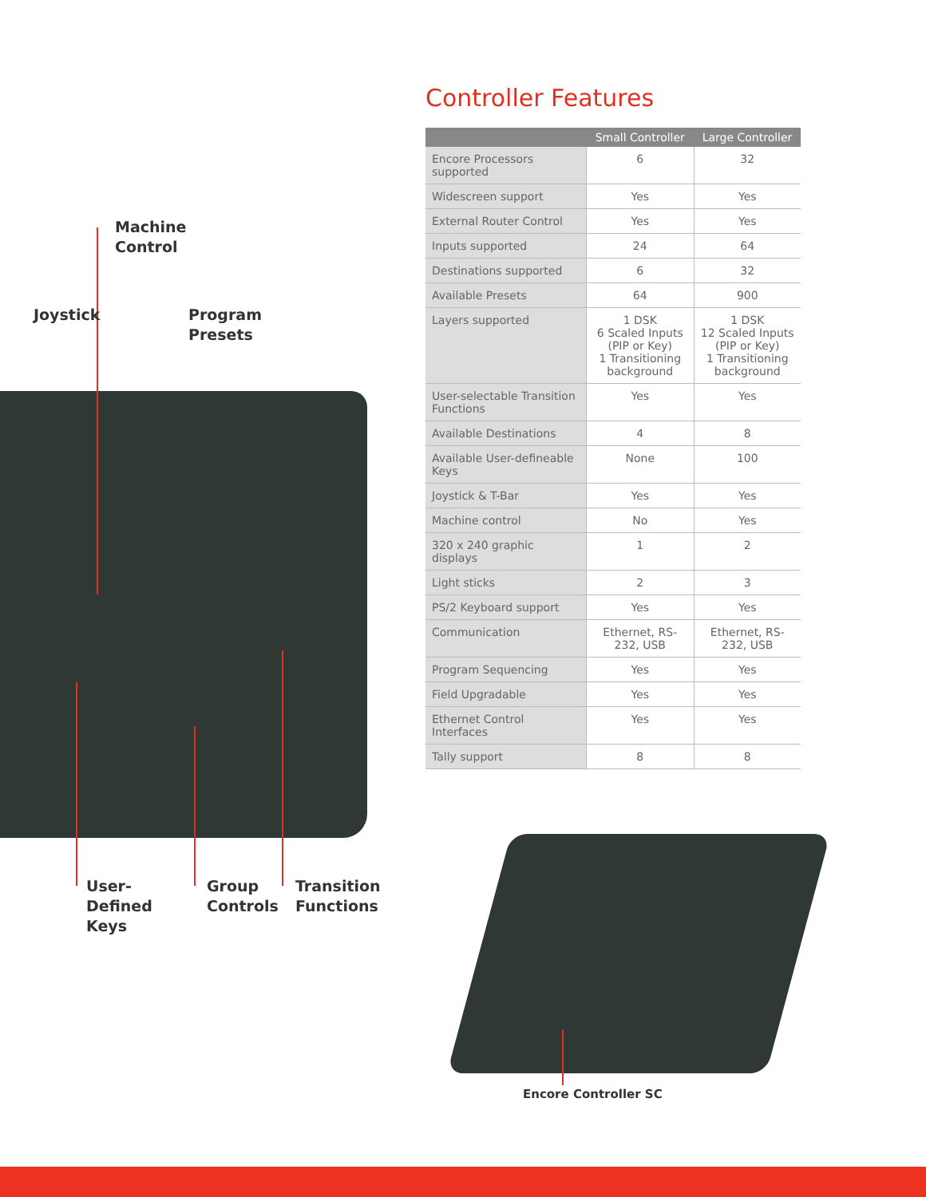Machine
Control
Joystick
Program
Presets
User-
Defined
Keys
Group
Controls
Transition
Functions
Controller Features
| | Small Controller | Large Controller |
| --- | --- | --- |
| Encore Processors supported | 6 | 32 |
| Widescreen support | Yes | Yes |
| External Router Control | Yes | Yes |
| Inputs supported | 24 | 64 |
| Destinations supported | 6 | 32 |
| Available Presets | 64 | 900 |
| Layers supported | 1 DSK 6 Scaled Inputs (PIP or Key) 1 Transitioning background | 1 DSK 12 Scaled Inputs (PIP or Key) 1 Transitioning background |
| User-selectable Transition Functions | Yes | Yes |
| Available Destinations | 4 | 8 |
| Available User-defineable Keys | None | 100 |
| Joystick & T-Bar | Yes | Yes |
| Machine control | No | Yes |
| 320 x 240 graphic displays | 1 | 2 |
| Light sticks | 2 | 3 |
| PS/2 Keyboard support | Yes | Yes |
| Communication | Ethernet, RS-232, USB | Ethernet, RS-232, USB |
| Program Sequencing | Yes | Yes |
| Field Upgradable | Yes | Yes |
| Ethernet Control Interfaces | Yes | Yes |
| Tally support | 8 | 8 |
Encore Controller SC